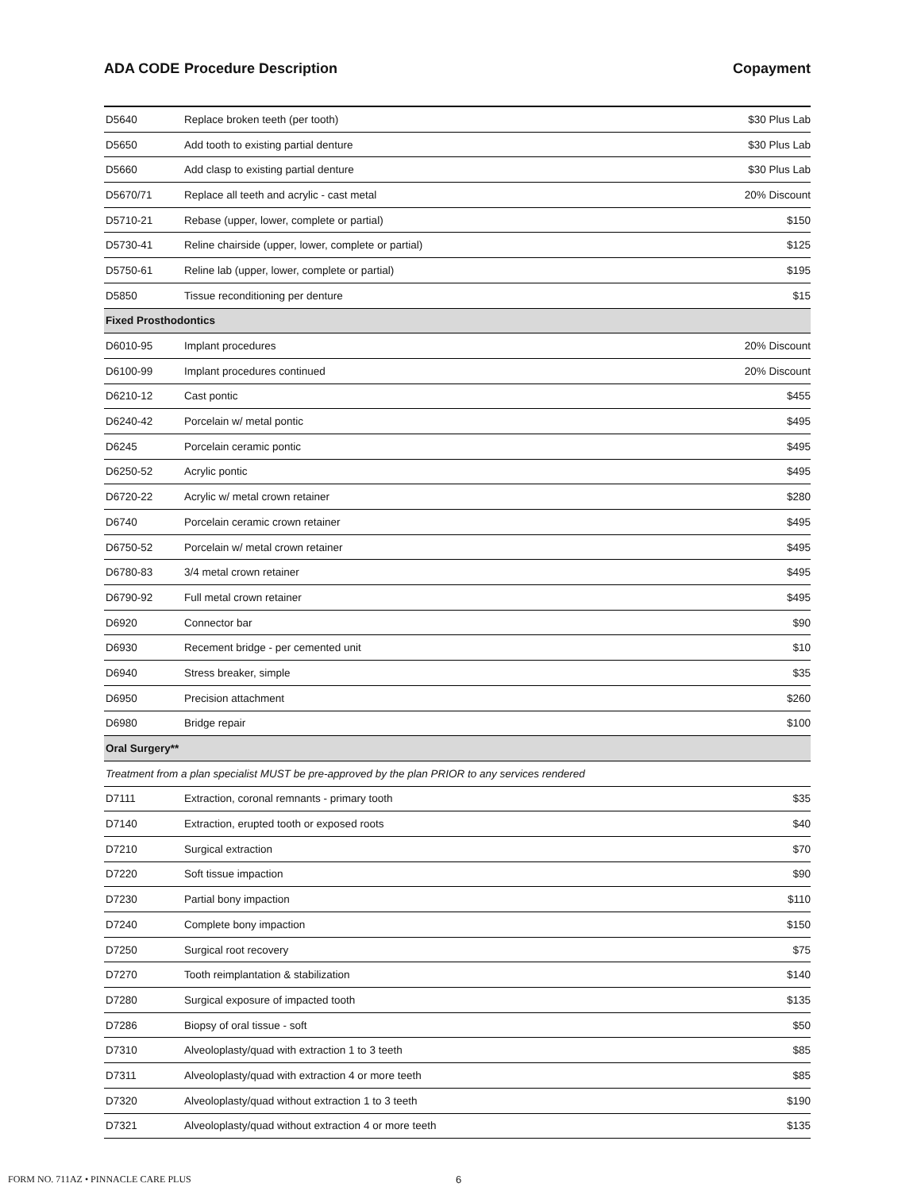ADA CODE Procedure Description Copayment
| D5640 | Replace broken teeth (per tooth) | $30 Plus Lab |
| D5650 | Add tooth to existing partial denture | $30 Plus Lab |
| D5660 | Add clasp to existing partial denture | $30 Plus Lab |
| D5670/71 | Replace all teeth and acrylic - cast metal | 20% Discount |
| D5710-21 | Rebase (upper, lower, complete or partial) | $150 |
| D5730-41 | Reline chairside (upper, lower, complete or partial) | $125 |
| D5750-61 | Reline lab (upper, lower, complete or partial) | $195 |
| D5850 | Tissue reconditioning per denture | $15 |
| Fixed Prosthodontics | | |
| D6010-95 | Implant procedures | 20% Discount |
| D6100-99 | Implant procedures continued | 20% Discount |
| D6210-12 | Cast pontic | $455 |
| D6240-42 | Porcelain w/ metal pontic | $495 |
| D6245 | Porcelain ceramic pontic | $495 |
| D6250-52 | Acrylic pontic | $495 |
| D6720-22 | Acrylic w/ metal crown retainer | $280 |
| D6740 | Porcelain ceramic crown retainer | $495 |
| D6750-52 | Porcelain w/ metal crown retainer | $495 |
| D6780-83 | 3/4 metal crown retainer | $495 |
| D6790-92 | Full metal crown retainer | $495 |
| D6920 | Connector bar | $90 |
| D6930 | Recement bridge - per cemented unit | $10 |
| D6940 | Stress breaker, simple | $35 |
| D6950 | Precision attachment | $260 |
| D6980 | Bridge repair | $100 |
| Oral Surgery** | | |
| Treatment from a plan specialist MUST be pre-approved by the plan PRIOR to any services rendered | | |
| D7111 | Extraction, coronal remnants - primary tooth | $35 |
| D7140 | Extraction, erupted tooth or exposed roots | $40 |
| D7210 | Surgical extraction | $70 |
| D7220 | Soft tissue impaction | $90 |
| D7230 | Partial bony impaction | $110 |
| D7240 | Complete bony impaction | $150 |
| D7250 | Surgical root recovery | $75 |
| D7270 | Tooth reimplantation & stabilization | $140 |
| D7280 | Surgical exposure of impacted tooth | $135 |
| D7286 | Biopsy of oral tissue - soft | $50 |
| D7310 | Alveoloplasty/quad with extraction 1 to 3 teeth | $85 |
| D7311 | Alveoloplasty/quad with extraction 4 or more teeth | $85 |
| D7320 | Alveoloplasty/quad without extraction 1 to 3 teeth | $190 |
| D7321 | Alveoloplasty/quad without extraction 4 or more teeth | $135 |
FORM NO. 711AZ • PINNACLE CARE PLUS
6